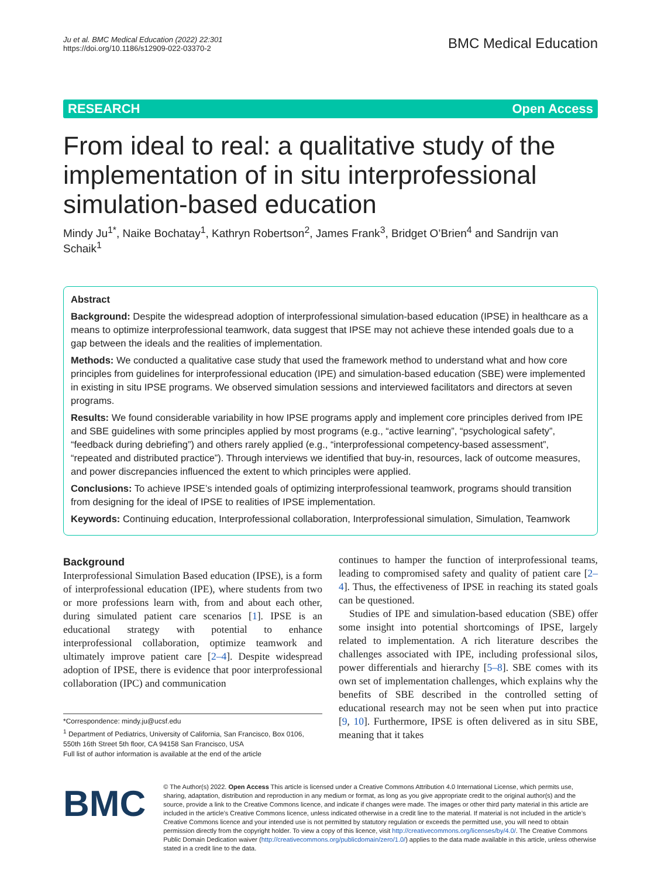Ju et al. BMC Medical Education (2022) 22:301
https://doi.org/10.1186/s12909-022-03370-2
BMC Medical Education
RESEARCH Open Access
From ideal to real: a qualitative study of the implementation of in situ interprofessional simulation-based education
Mindy Ju<sup>1*</sup>, Naike Bochatay<sup>1</sup>, Kathryn Robertson<sup>2</sup>, James Frank<sup>3</sup>, Bridget O’Brien<sup>4</sup> and Sandrijn van Schaik<sup>1</sup>
Abstract
Background: Despite the widespread adoption of interprofessional simulation-based education (IPSE) in healthcare as a means to optimize interprofessional teamwork, data suggest that IPSE may not achieve these intended goals due to a gap between the ideals and the realities of implementation.
Methods: We conducted a qualitative case study that used the framework method to understand what and how core principles from guidelines for interprofessional education (IPE) and simulation-based education (SBE) were implemented in existing in situ IPSE programs. We observed simulation sessions and interviewed facilitators and directors at seven programs.
Results: We found considerable variability in how IPSE programs apply and implement core principles derived from IPE and SBE guidelines with some principles applied by most programs (e.g., “active learning”, “psychological safety”, “feedback during debriefing”) and others rarely applied (e.g., “interprofessional competency-based assessment”, “repeated and distributed practice”). Through interviews we identified that buy-in, resources, lack of outcome measures, and power discrepancies influenced the extent to which principles were applied.
Conclusions: To achieve IPSE’s intended goals of optimizing interprofessional teamwork, programs should transition from designing for the ideal of IPSE to realities of IPSE implementation.
Keywords: Continuing education, Interprofessional collaboration, Interprofessional simulation, Simulation, Teamwork
Background
Interprofessional Simulation Based education (IPSE), is a form of interprofessional education (IPE), where students from two or more professions learn with, from and about each other, during simulated patient care scenarios [1]. IPSE is an educational strategy with potential to enhance interprofessional collaboration, optimize teamwork and ultimately improve patient care [2–4]. Despite widespread adoption of IPSE, there is evidence that poor interprofessional collaboration (IPC) and communication
*Correspondence: mindy.ju@ucsf.edu
<sup>1</sup> Department of Pediatrics, University of California, San Francisco, Box 0106, 550th 16th Street 5th floor, CA 94158 San Francisco, USA
Full list of author information is available at the end of the article
continues to hamper the function of interprofessional teams, leading to compromised safety and quality of patient care [2–4]. Thus, the effectiveness of IPSE in reaching its stated goals can be questioned.
Studies of IPE and simulation-based education (SBE) offer some insight into potential shortcomings of IPSE, largely related to implementation. A rich literature describes the challenges associated with IPE, including professional silos, power differentials and hierarchy [5–8]. SBE comes with its own set of implementation challenges, which explains why the benefits of SBE described in the controlled setting of educational research may not be seen when put into practice [9, 10]. Furthermore, IPSE is often delivered as in situ SBE, meaning that it takes
BMC
© The Author(s) 2022. Open Access This article is licensed under a Creative Commons Attribution 4.0 International License, which permits use, sharing, adaptation, distribution and reproduction in any medium or format, as long as you give appropriate credit to the original author(s) and the source, provide a link to the Creative Commons licence, and indicate if changes were made. The images or other third party material in this article are included in the article’s Creative Commons licence, unless indicated otherwise in a credit line to the material. If material is not included in the article’s Creative Commons licence and your intended use is not permitted by statutory regulation or exceeds the permitted use, you will need to obtain permission directly from the copyright holder. To view a copy of this licence, visit http://creativecommons.org/licenses/by/4.0/. The Creative Commons Public Domain Dedication waiver (http://creativecommons.org/publicdomain/zero/1.0/) applies to the data made available in this article, unless otherwise stated in a credit line to the data.